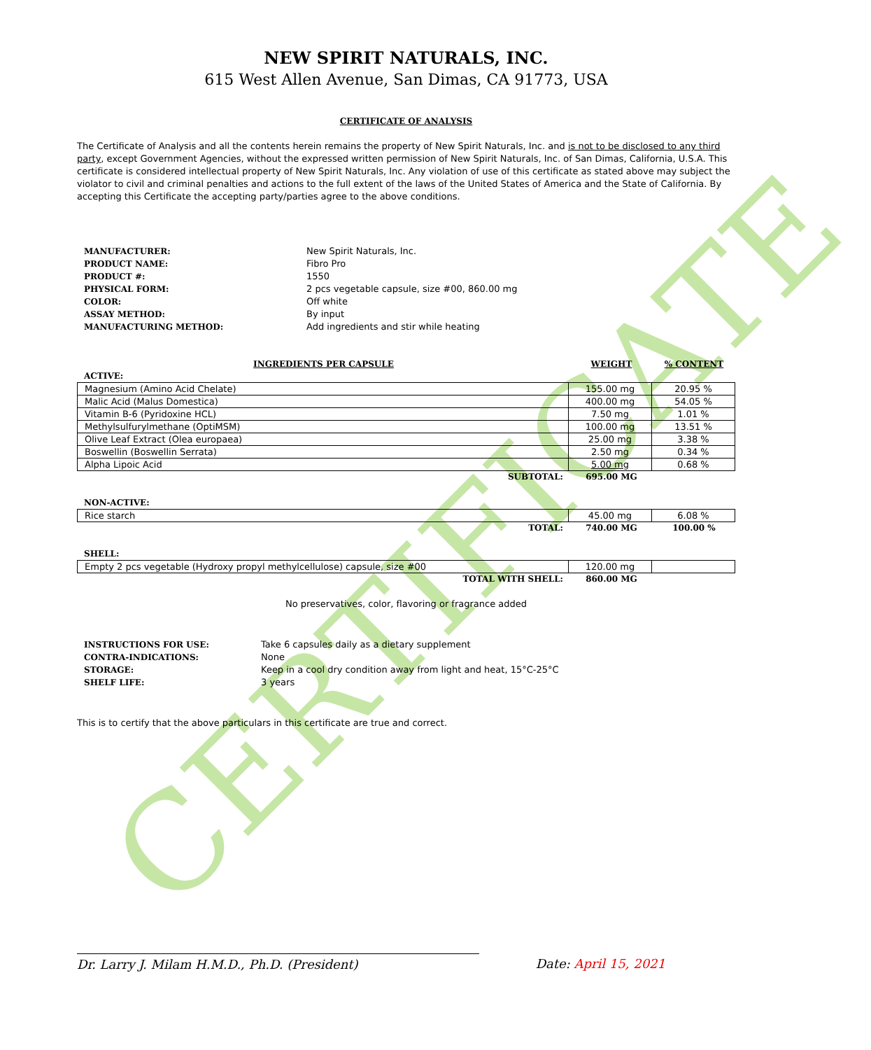CERTIFICATE
NEW SPIRIT NATURALS, INC.
615 West Allen Avenue, San Dimas, CA 91773, USA
CERTIFICATE OF ANALYSIS
The Certificate of Analysis and all the contents herein remains the property of New Spirit Naturals, Inc. and is not to be disclosed to any third party, except Government Agencies, without the expressed written permission of New Spirit Naturals, Inc. of San Dimas, California, U.S.A. This certificate is considered intellectual property of New Spirit Naturals, Inc. Any violation of use of this certificate as stated above may subject the violator to civil and criminal penalties and actions to the full extent of the laws of the United States of America and the State of California. By accepting this Certificate the accepting party/parties agree to the above conditions.
MANUFACTURER: New Spirit Naturals, Inc. PRODUCT NAME: Fibro Pro PRODUCT #: 1550 PHYSICAL FORM: 2 pcs vegetable capsule, size #00, 860.00 mg COLOR: Off white ASSAY METHOD: By input MANUFACTURING METHOD: Add ingredients and stir while heating
| INGREDIENTS PER CAPSULE | WEIGHT | % CONTENT |
| ACTIVE: | | |
| Magnesium (Amino Acid Chelate) | 155.00 mg | 20.95 % |
| Malic Acid (Malus Domestica) | 400.00 mg | 54.05 % |
| Vitamin B-6 (Pyridoxine HCL) | 7.50 mg | 1.01 % |
| Methylsulfurylmethane (OptiMSM) | 100.00 mg | 13.51 % |
| Olive Leaf Extract (Olea europaea) | 25.00 mg | 3.38 % |
| Boswellin (Boswellin Serrata) | 2.50 mg | 0.34 % |
| Alpha Lipoic Acid | 5.00 mg | 0.68 % |
| SUBTOTAL: | 695.00 MG | |
| NON-ACTIVE: | | |
| Rice starch | 45.00 mg | 6.08 % |
| TOTAL: | 740.00 MG | 100.00 % |
| SHELL: | | |
| Empty 2 pcs vegetable (Hydroxy propyl methylcellulose) capsule, size #00 | 120.00 mg | |
| TOTAL WITH SHELL: | 860.00 MG | |
No preservatives, color, flavoring or fragrance added
INSTRUCTIONS FOR USE: Take 6 capsules daily as a dietary supplement CONTRA-INDICATIONS: None STORAGE: Keep in a cool dry condition away from light and heat, 15°C-25°C SHELF LIFE: 3 years
This is to certify that the above particulars in this certificate are true and correct.
Dr. Larry J. Milam H.M.D., Ph.D. (President) Date: April 15, 2021